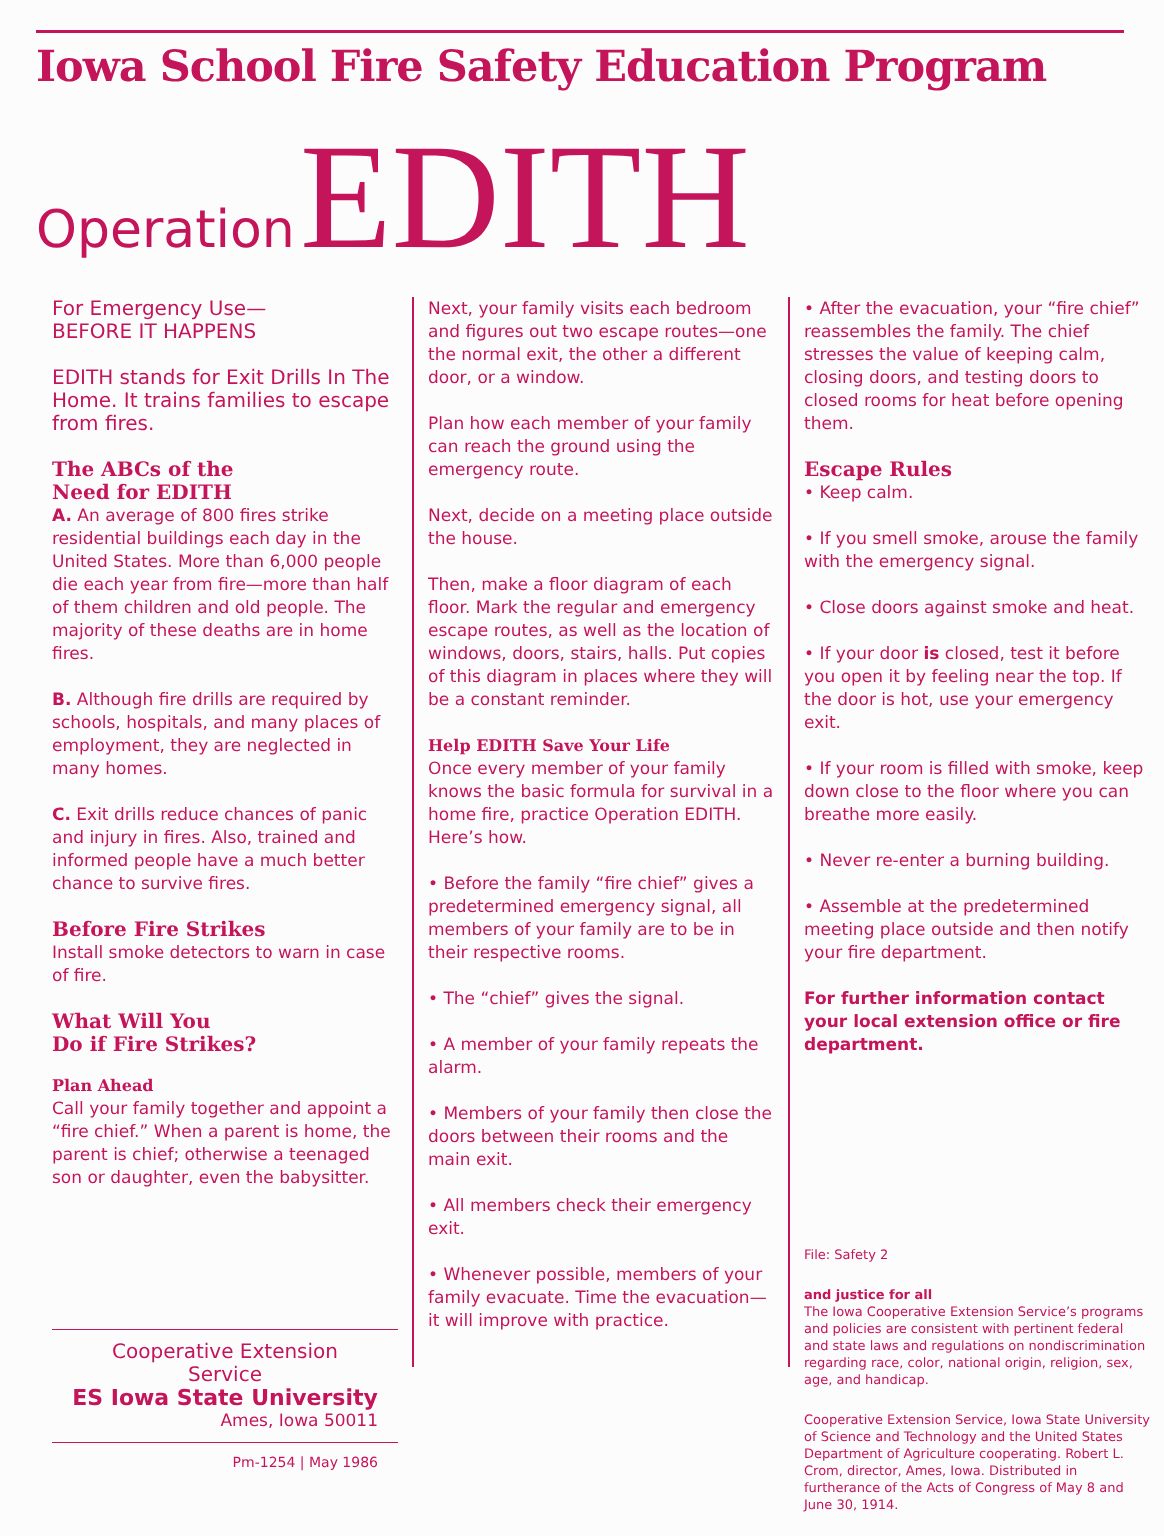Iowa School Fire Safety Education Program
Operation EDITH
For Emergency Use—
BEFORE IT HAPPENS
EDITH stands for Exit Drills In The Home. It trains families to escape from fires.
The ABCs of the
Need for EDITH
A. An average of 800 fires strike residential buildings each day in the United States. More than 6,000 people die each year from fire—more than half of them children and old people. The majority of these deaths are in home fires.
B. Although fire drills are required by schools, hospitals, and many places of employment, they are neglected in many homes.
C. Exit drills reduce chances of panic and injury in fires. Also, trained and informed people have a much better chance to survive fires.
Before Fire Strikes
Install smoke detectors to warn in case of fire.
What Will You
Do if Fire Strikes?
Plan Ahead
Call your family together and appoint a “fire chief.” When a parent is home, the parent is chief; otherwise a teenaged son or daughter, even the babysitter.
Cooperative Extension Service
ES Iowa State University
Ames, Iowa 50011
Pm-1254 | May 1986
Next, your family visits each bedroom and figures out two escape routes—one the normal exit, the other a different door, or a window.
Plan how each member of your family can reach the ground using the emergency route.
Next, decide on a meeting place outside the house.
Then, make a floor diagram of each floor. Mark the regular and emergency escape routes, as well as the location of windows, doors, stairs, halls. Put copies of this diagram in places where they will be a constant reminder.
Help EDITH Save Your Life
Once every member of your family knows the basic formula for survival in a home fire, practice Operation EDITH. Here’s how.
• Before the family “fire chief” gives a predetermined emergency signal, all members of your family are to be in their respective rooms.
• The “chief” gives the signal.
• A member of your family repeats the alarm.
• Members of your family then close the doors between their rooms and the main exit.
• All members check their emergency exit.
• Whenever possible, members of your family evacuate. Time the evacuation—it will improve with practice.
• After the evacuation, your “fire chief” reassembles the family. The chief stresses the value of keeping calm, closing doors, and testing doors to closed rooms for heat before opening them.
Escape Rules
• Keep calm.
• If you smell smoke, arouse the family with the emergency signal.
• Close doors against smoke and heat.
• If your door is closed, test it before you open it by feeling near the top. If the door is hot, use your emergency exit.
• If your room is filled with smoke, keep down close to the floor where you can breathe more easily.
• Never re-enter a burning building.
• Assemble at the predetermined meeting place outside and then notify your fire department.
For further information contact your local extension office or fire department.
File: Safety 2
and justice for all
The Iowa Cooperative Extension Service’s programs and policies are consistent with pertinent federal and state laws and regulations on nondiscrimination regarding race, color, national origin, religion, sex, age, and handicap.
Cooperative Extension Service, Iowa State University of Science and Technology and the United States Department of Agriculture cooperating. Robert L. Crom, director, Ames, Iowa. Distributed in furtherance of the Acts of Congress of May 8 and June 30, 1914.